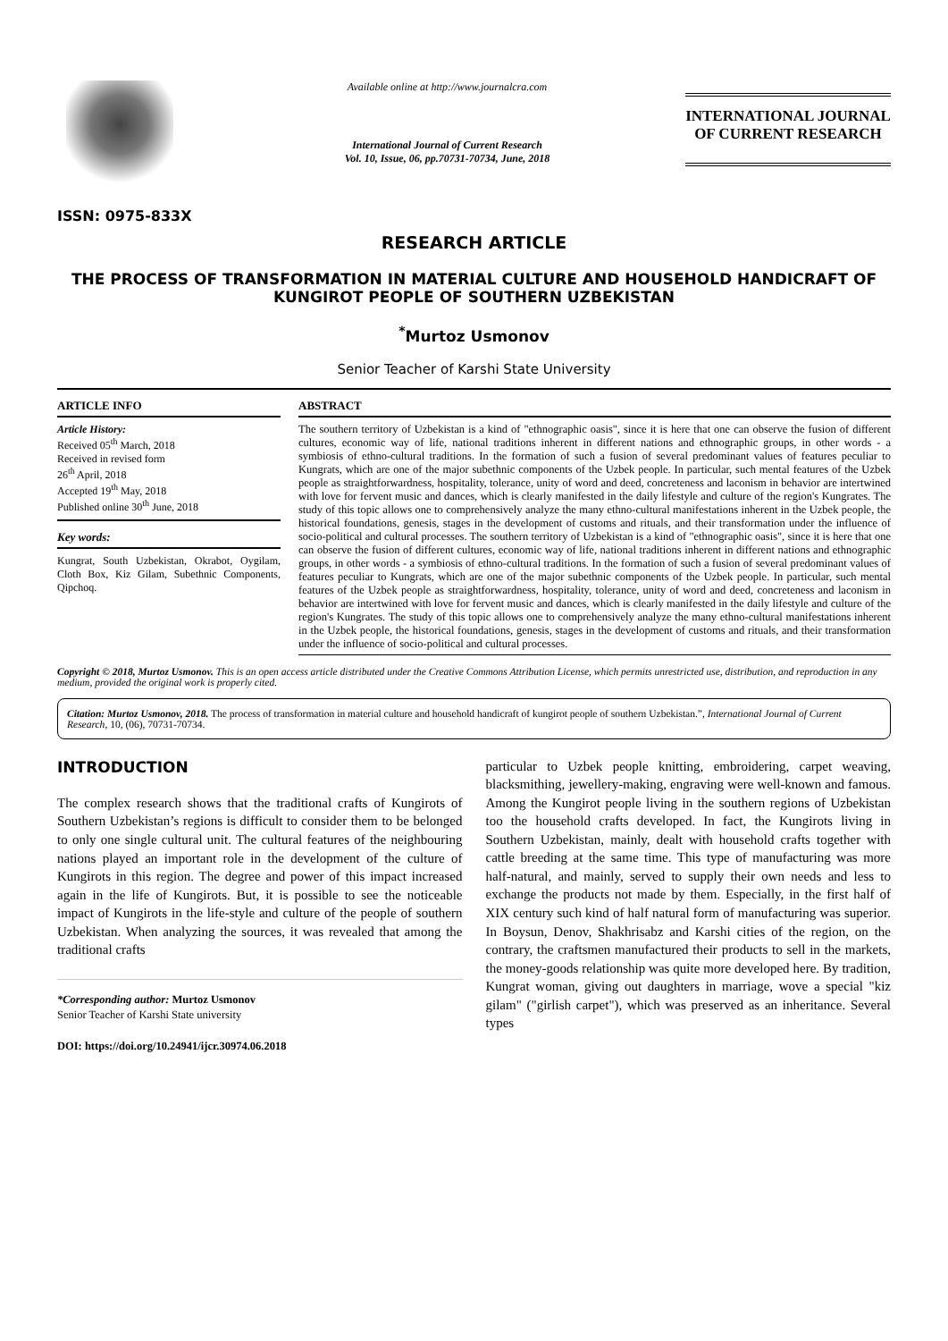ISSN: 0975-833X
Available online at http://www.journalcra.com
International Journal of Current Research
Vol. 10, Issue, 06, pp.70731-70734, June, 2018
INTERNATIONAL JOURNAL
OF CURRENT RESEARCH
RESEARCH ARTICLE
THE PROCESS OF TRANSFORMATION IN MATERIAL CULTURE AND HOUSEHOLD HANDICRAFT OF KUNGIROT PEOPLE OF SOUTHERN UZBEKISTAN
<sup>*</sup> Murtoz Usmonov
Senior Teacher of Karshi State University
ARTICLE INFO
Article History:
Received 05<sup>th</sup> March, 2018
Received in revised form
26<sup>th</sup> April, 2018
Accepted 19<sup>th</sup> May, 2018
Published online 30<sup>th</sup> June, 2018
Key words:
Kungrat, South Uzbekistan, Okrabot, Oygilam, Cloth Box, Kiz Gilam, Subethnic Components, Qipchoq.
ABSTRACT
The southern territory of Uzbekistan is a kind of "ethnographic oasis", since it is here that one can observe the fusion of different cultures, economic way of life, national traditions inherent in different nations and ethnographic groups, in other words - a symbiosis of ethno-cultural traditions. In the formation of such a fusion of several predominant values of features peculiar to Kungrats, which are one of the major subethnic components of the Uzbek people. In particular, such mental features of the Uzbek people as straightforwardness, hospitality, tolerance, unity of word and deed, concreteness and laconism in behavior are intertwined with love for fervent music and dances, which is clearly manifested in the daily lifestyle and culture of the region's Kungrates. The study of this topic allows one to comprehensively analyze the many ethno-cultural manifestations inherent in the Uzbek people, the historical foundations, genesis, stages in the development of customs and rituals, and their transformation under the influence of socio-political and cultural processes. The southern territory of Uzbekistan is a kind of "ethnographic oasis", since it is here that one can observe the fusion of different cultures, economic way of life, national traditions inherent in different nations and ethnographic groups, in other words - a symbiosis of ethno-cultural traditions. In the formation of such a fusion of several predominant values of features peculiar to Kungrats, which are one of the major subethnic components of the Uzbek people. In particular, such mental features of the Uzbek people as straightforwardness, hospitality, tolerance, unity of word and deed, concreteness and laconism in behavior are intertwined with love for fervent music and dances, which is clearly manifested in the daily lifestyle and culture of the region's Kungrates. The study of this topic allows one to comprehensively analyze the many ethno-cultural manifestations inherent in the Uzbek people, the historical foundations, genesis, stages in the development of customs and rituals, and their transformation under the influence of socio-political and cultural processes.
Copyright © 2018, Murtoz Usmonov. This is an open access article distributed under the Creative Commons Attribution License, which permits unrestricted use, distribution, and reproduction in any medium, provided the original work is properly cited.
Citation: Murtoz Usmonov, 2018. The process of transformation in material culture and household handicraft of kungirot people of southern Uzbekistan.”, International Journal of Current Research, 10, (06), 70731-70734.
INTRODUCTION
The complex research shows that the traditional crafts of Kungirots of Southern Uzbekistan’s regions is difficult to consider them to be belonged to only one single cultural unit. The cultural features of the neighbouring nations played an important role in the development of the culture of Kungirots in this region. The degree and power of this impact increased again in the life of Kungirots. But, it is possible to see the noticeable impact of Kungirots in the life-style and culture of the people of southern Uzbekistan. When analyzing the sources, it was revealed that among the traditional crafts
*Corresponding author: Murtoz Usmonov
Senior Teacher of Karshi State university
DOI: https://doi.org/10.24941/ijcr.30974.06.2018
particular to Uzbek people knitting, embroidering, carpet weaving, blacksmithing, jewellery-making, engraving were well-known and famous. Among the Kungirot people living in the southern regions of Uzbekistan too the household crafts developed. In fact, the Kungirots living in Southern Uzbekistan, mainly, dealt with household crafts together with cattle breeding at the same time. This type of manufacturing was more half-natural, and mainly, served to supply their own needs and less to exchange the products not made by them. Especially, in the first half of XIX century such kind of half natural form of manufacturing was superior. In Boysun, Denov, Shakhrisabz and Karshi cities of the region, on the contrary, the craftsmen manufactured their products to sell in the markets, the money-goods relationship was quite more developed here. By tradition, Kungrat woman, giving out daughters in marriage, wove a special "kiz gilam" ("girlish carpet"), which was preserved as an inheritance. Several types